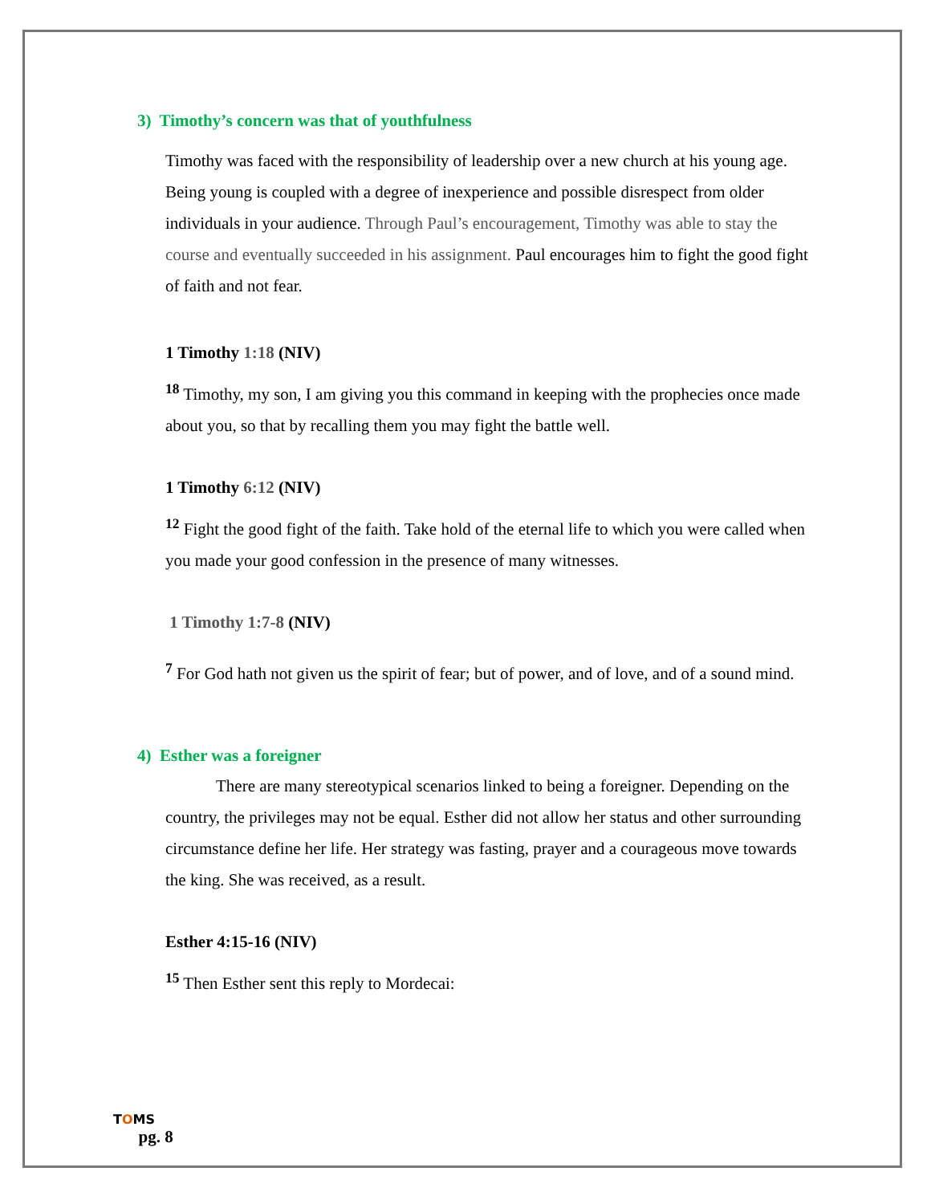3) Timothy’s concern was that of youthfulness
Timothy was faced with the responsibility of leadership over a new church at his young age. Being young is coupled with a degree of inexperience and possible disrespect from older individuals in your audience. Through Paul’s encouragement, Timothy was able to stay the course and eventually succeeded in his assignment. Paul encourages him to fight the good fight of faith and not fear.
1 Timothy 1:18 (NIV)
<sup>18</sup> Timothy, my son, I am giving you this command in keeping with the prophecies once made about you, so that by recalling them you may fight the battle well.
1 Timothy 6:12 (NIV)
<sup>12</sup> Fight the good fight of the faith. Take hold of the eternal life to which you were called when you made your good confession in the presence of many witnesses.
1 Timothy 1:7-8 (NIV)
<sup>7</sup> For God hath not given us the spirit of fear; but of power, and of love, and of a sound mind.
4) Esther was a foreigner
There are many stereotypical scenarios linked to being a foreigner. Depending on the country, the privileges may not be equal. Esther did not allow her status and other surrounding circumstance define her life. Her strategy was fasting, prayer and a courageous move towards the king. She was received, as a result.
Esther 4:15-16 (NIV)
<sup>15</sup> Then Esther sent this reply to Mordecai:
TOMS
pg. 8